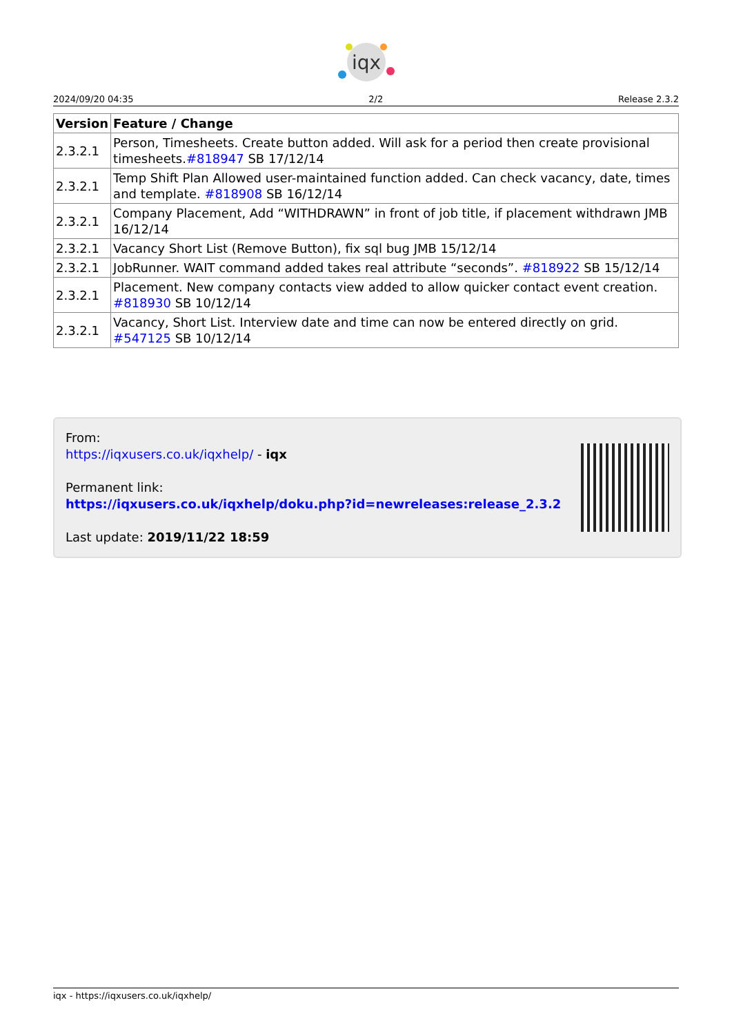iqx
2024/09/20 04:35 2/2 Release 2.3.2
| Version | Feature / Change |
| --- | --- |
| 2.3.2.1 | Person, Timesheets. Create button added. Will ask for a period then create provisional timesheets. #818947 SB 17/12/14 |
| 2.3.2.1 | Temp Shift Plan Allowed user-maintained function added. Can check vacancy, date, times and template. #818908 SB 16/12/14 |
| 2.3.2.1 | Company Placement, Add “WITHDRAWN” in front of job title, if placement withdrawn JMB 16/12/14 |
| 2.3.2.1 | Vacancy Short List (Remove Button), fix sql bug JMB 15/12/14 |
| 2.3.2.1 | JobRunner. WAIT command added takes real attribute “seconds”. #818922 SB 15/12/14 |
| 2.3.2.1 | Placement. New company contacts view added to allow quicker contact event creation. #818930 SB 10/12/14 |
| 2.3.2.1 | Vacancy, Short List. Interview date and time can now be entered directly on grid. #547125 SB 10/12/14 |
From:
https://iqxusers.co.uk/iqxhelp/ - iqx
Permanent link:
https://iqxusers.co.uk/iqxhelp/doku.php?id=newreleases:release_2.3.2
Last update: 2019/11/22 18:59
iqx - https://iqxusers.co.uk/iqxhelp/